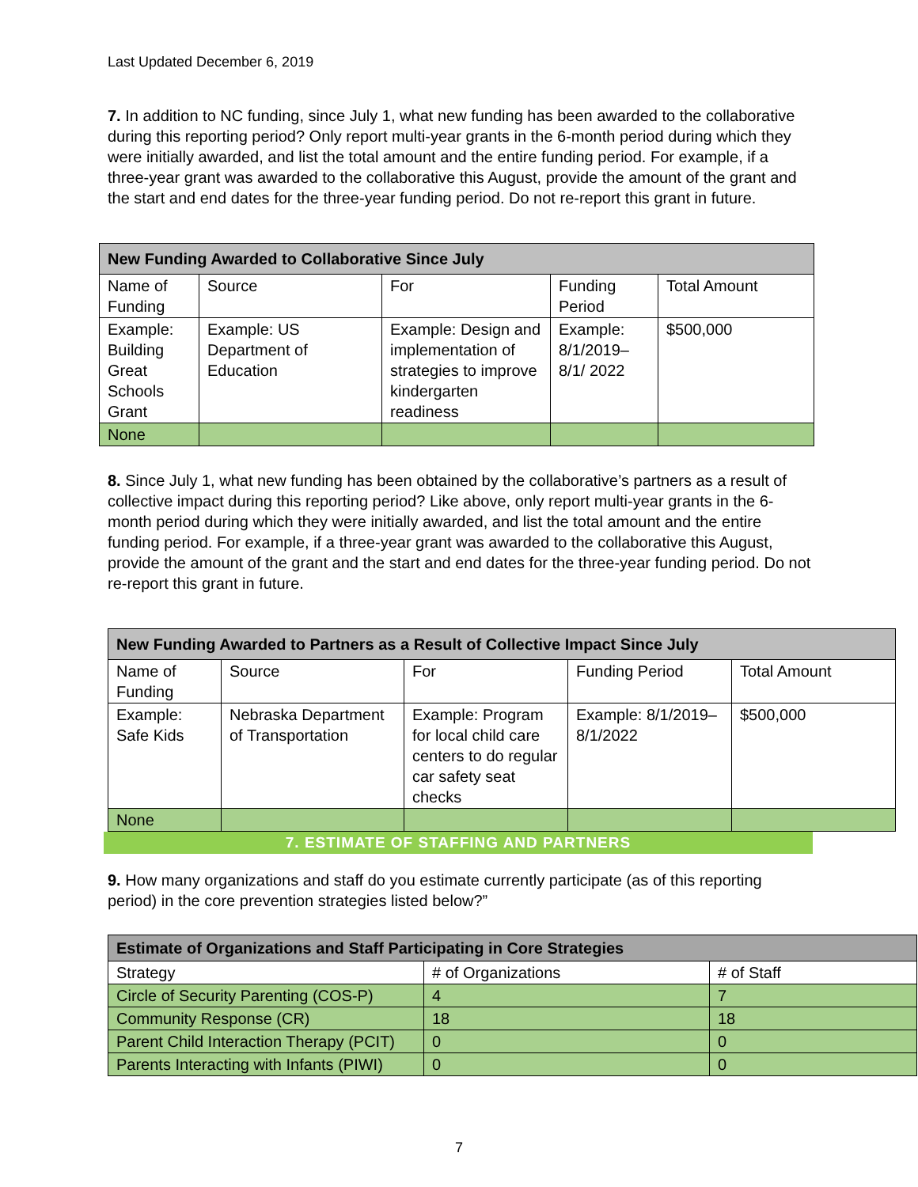Last Updated December 6, 2019
7. In addition to NC funding, since July 1, what new funding has been awarded to the collaborative during this reporting period? Only report multi-year grants in the 6-month period during which they were initially awarded, and list the total amount and the entire funding period. For example, if a three-year grant was awarded to the collaborative this August, provide the amount of the grant and the start and end dates for the three-year funding period. Do not re-report this grant in future.
| New Funding Awarded to Collaborative Since July | | | | |
| --- | --- | --- | --- | --- |
| Name of Funding | Source | For | Funding Period | Total Amount |
| Example: Building Great Schools Grant | Example: US Department of Education | Example: Design and implementation of strategies to improve kindergarten readiness | Example: 8/1/2019–8/1/ 2022 | $500,000 |
| None | | | | |
8. Since July 1, what new funding has been obtained by the collaborative’s partners as a result of collective impact during this reporting period? Like above, only report multi-year grants in the 6-month period during which they were initially awarded, and list the total amount and the entire funding period. For example, if a three-year grant was awarded to the collaborative this August, provide the amount of the grant and the start and end dates for the three-year funding period. Do not re-report this grant in future.
| New Funding Awarded to Partners as a Result of Collective Impact Since July | | | | |
| --- | --- | --- | --- | --- |
| Name of Funding | Source | For | Funding Period | Total Amount |
| Example: Safe Kids | Nebraska Department of Transportation | Example: Program for local child care centers to do regular car safety seat checks | Example: 8/1/2019–8/1/2022 | $500,000 |
| None | | | | |
7. ESTIMATE OF STAFFING AND PARTNERS
9. How many organizations and staff do you estimate currently participate (as of this reporting period) in the core prevention strategies listed below?”
| Estimate of Organizations and Staff Participating in Core Strategies | | |
| --- | --- | --- |
| Strategy | # of Organizations | # of Staff |
| Circle of Security Parenting (COS-P) | 4 | 7 |
| Community Response (CR) | 18 | 18 |
| Parent Child Interaction Therapy (PCIT) | 0 | 0 |
| Parents Interacting with Infants (PIWI) | 0 | 0 |
7